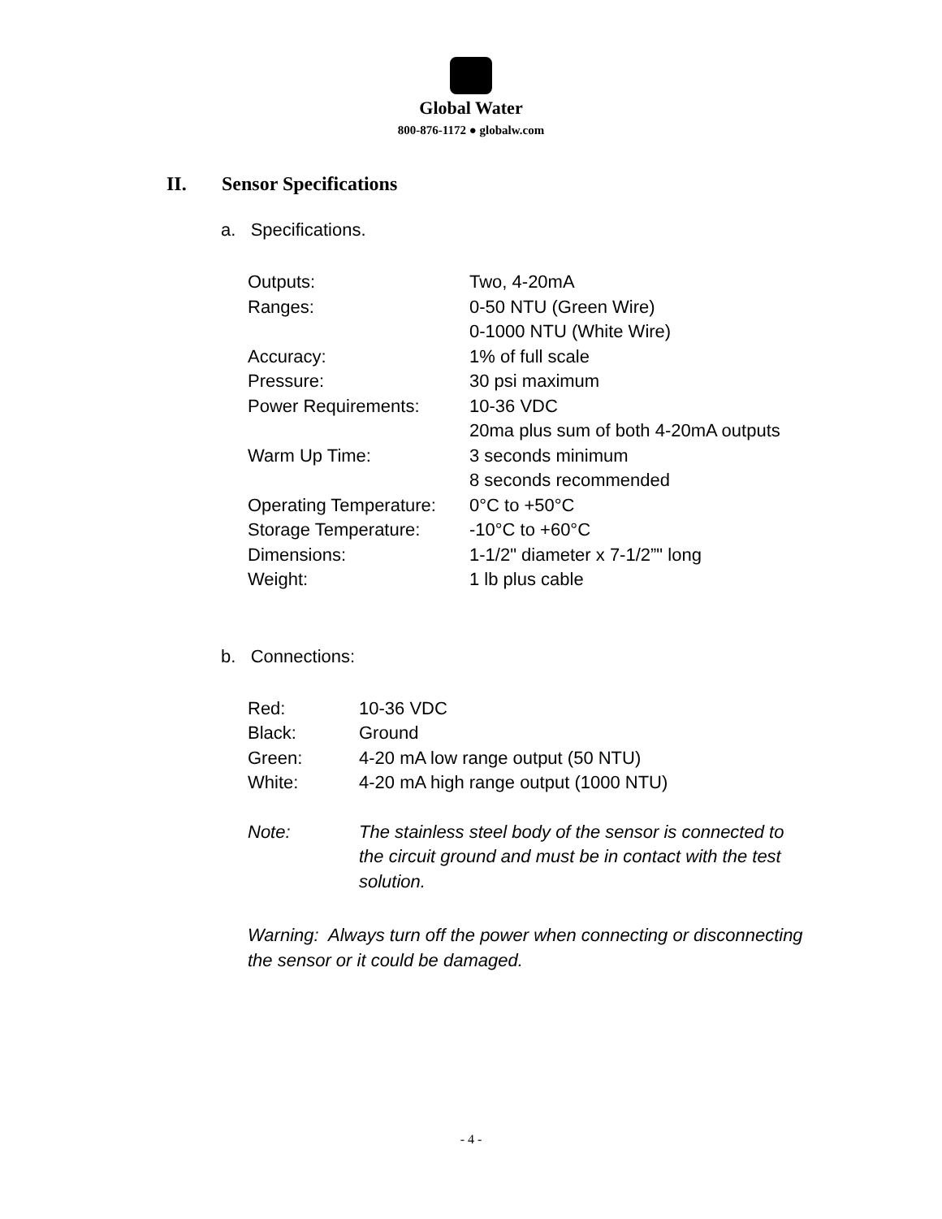Global Water
800-876-1172 ● globalw.com
II. Sensor Specifications
a. Specifications.
| Outputs: | Two, 4-20mA |
| Ranges: | 0-50 NTU (Green Wire) 0-1000 NTU (White Wire) |
| Accuracy: | 1% of full scale |
| Pressure: | 30 psi maximum |
| Power Requirements: | 10-36 VDC 20ma plus sum of both 4-20mA outputs |
| Warm Up Time: | 3 seconds minimum 8 seconds recommended |
| Operating Temperature: | 0°C to +50°C |
| Storage Temperature: | -10°C to +60°C |
| Dimensions: | 1-1/2" diameter x 7-1/2”" long |
| Weight: | 1 lb plus cable |
b. Connections:
| Red: | 10-36 VDC |
| Black: | Ground |
| Green: | 4-20 mA low range output (50 NTU) |
| White: | 4-20 mA high range output (1000 NTU) |
| Note: | The stainless steel body of the sensor is connected to the circuit ground and must be in contact with the test solution. |
| Warning: Always turn off the power when connecting or disconnecting the sensor or it could be damaged. | |
- 4 -